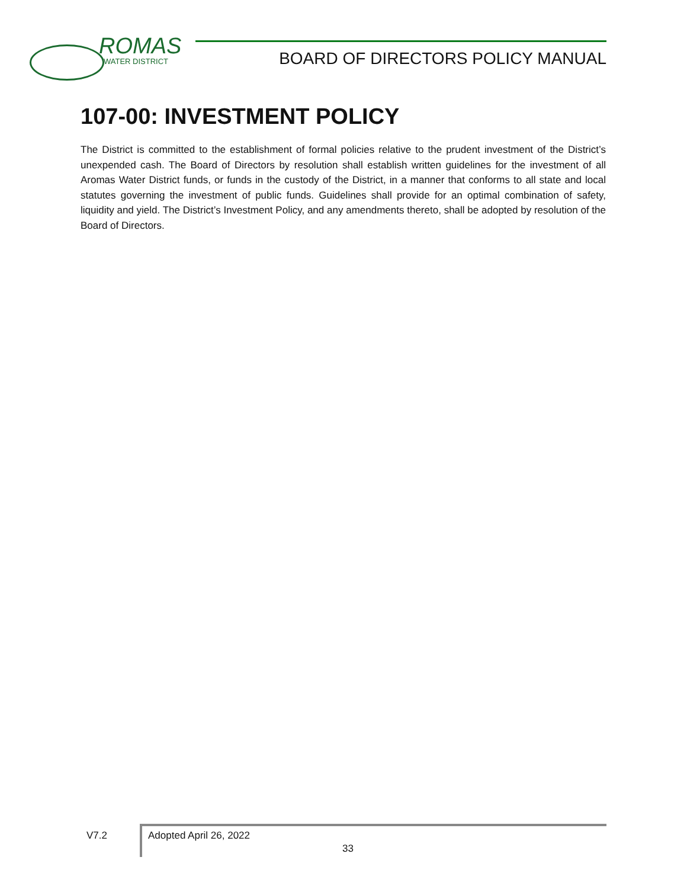ROMAS
WATER DISTRICT
BOARD OF DIRECTORS POLICY MANUAL
107-00: INVESTMENT POLICY
The District is committed to the establishment of formal policies relative to the prudent investment of the District’s unexpended cash. The Board of Directors by resolution shall establish written guidelines for the investment of all Aromas Water District funds, or funds in the custody of the District, in a manner that conforms to all state and local statutes governing the investment of public funds. Guidelines shall provide for an optimal combination of safety, liquidity and yield. The District’s Investment Policy, and any amendments thereto, shall be adopted by resolution of the Board of Directors.
V7.2
Adopted April 26, 2022
33